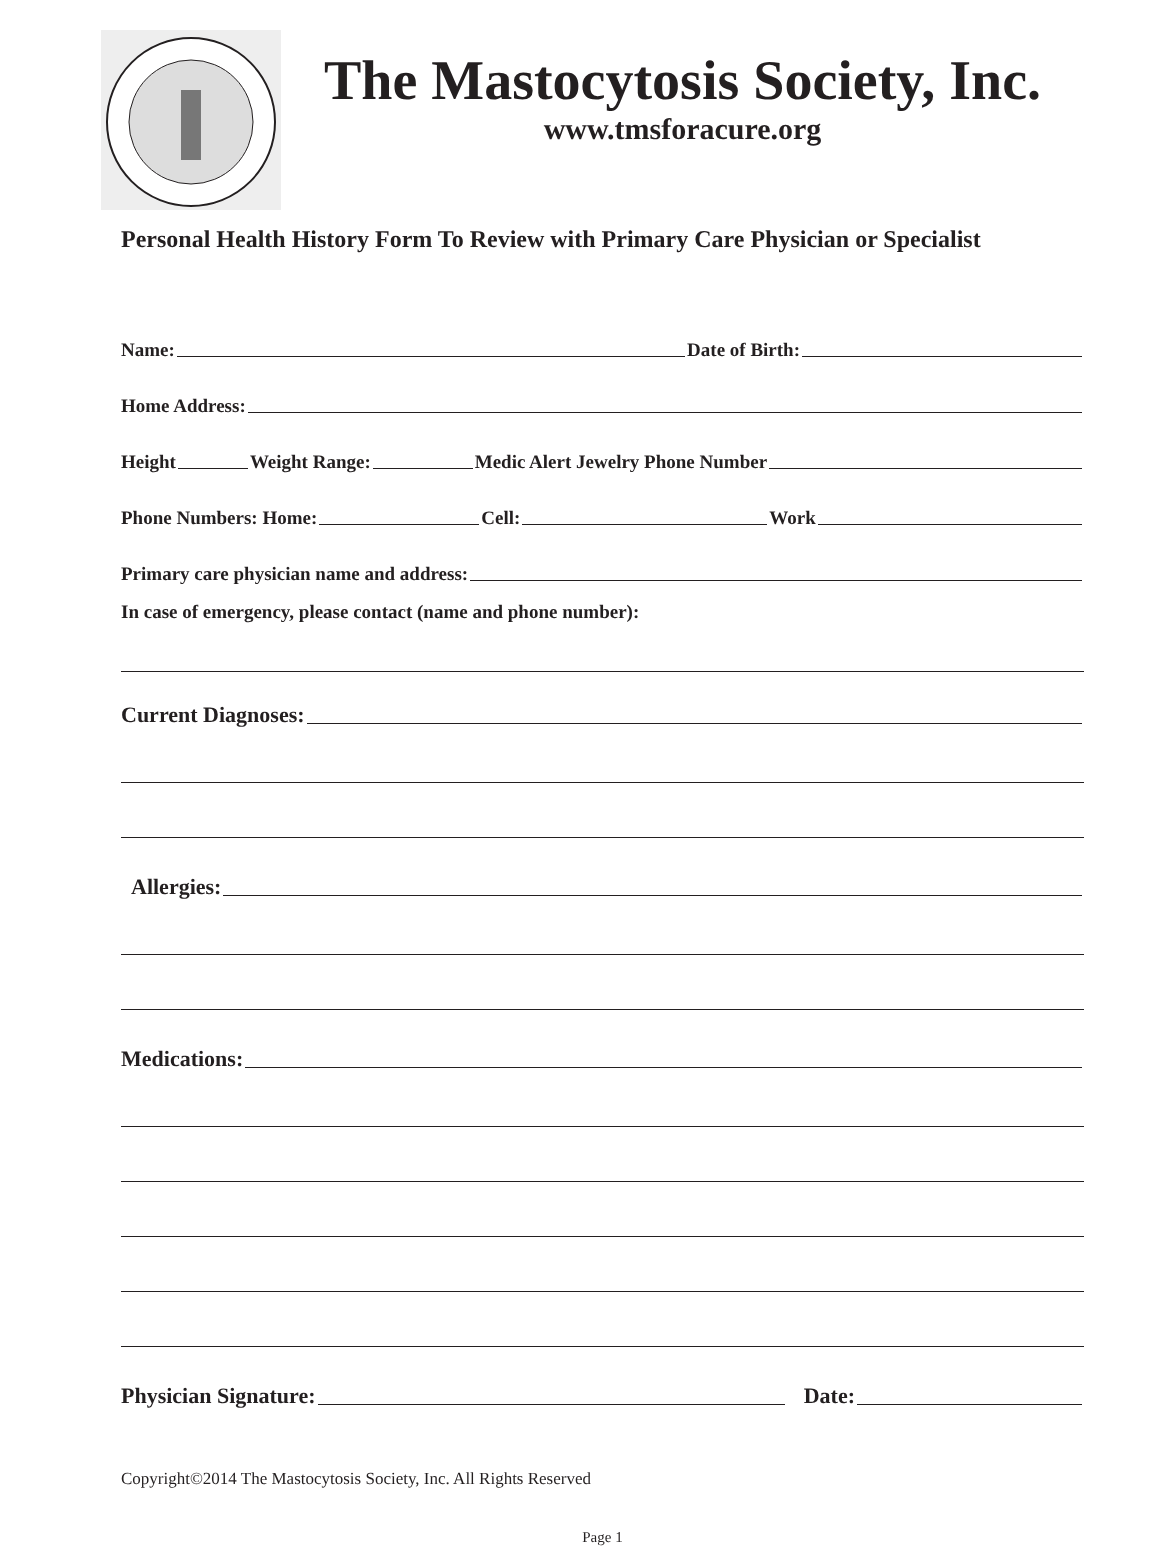The Mastocytosis Society, Inc.
www.tmsforacure.org
Personal Health History Form To Review with Primary Care Physician or Specialist
Name: Date of Birth:
Home Address:
Height Weight Range: Medic Alert Jewelry Phone Number
Phone Numbers: Home: Cell: Work
Primary care physician name and address:
In case of emergency, please contact (name and phone number):
Current Diagnoses:
Allergies:
Medications:
Physician Signature: Date:
Copyright©2014 The Mastocytosis Society, Inc. All Rights Reserved
Page 1